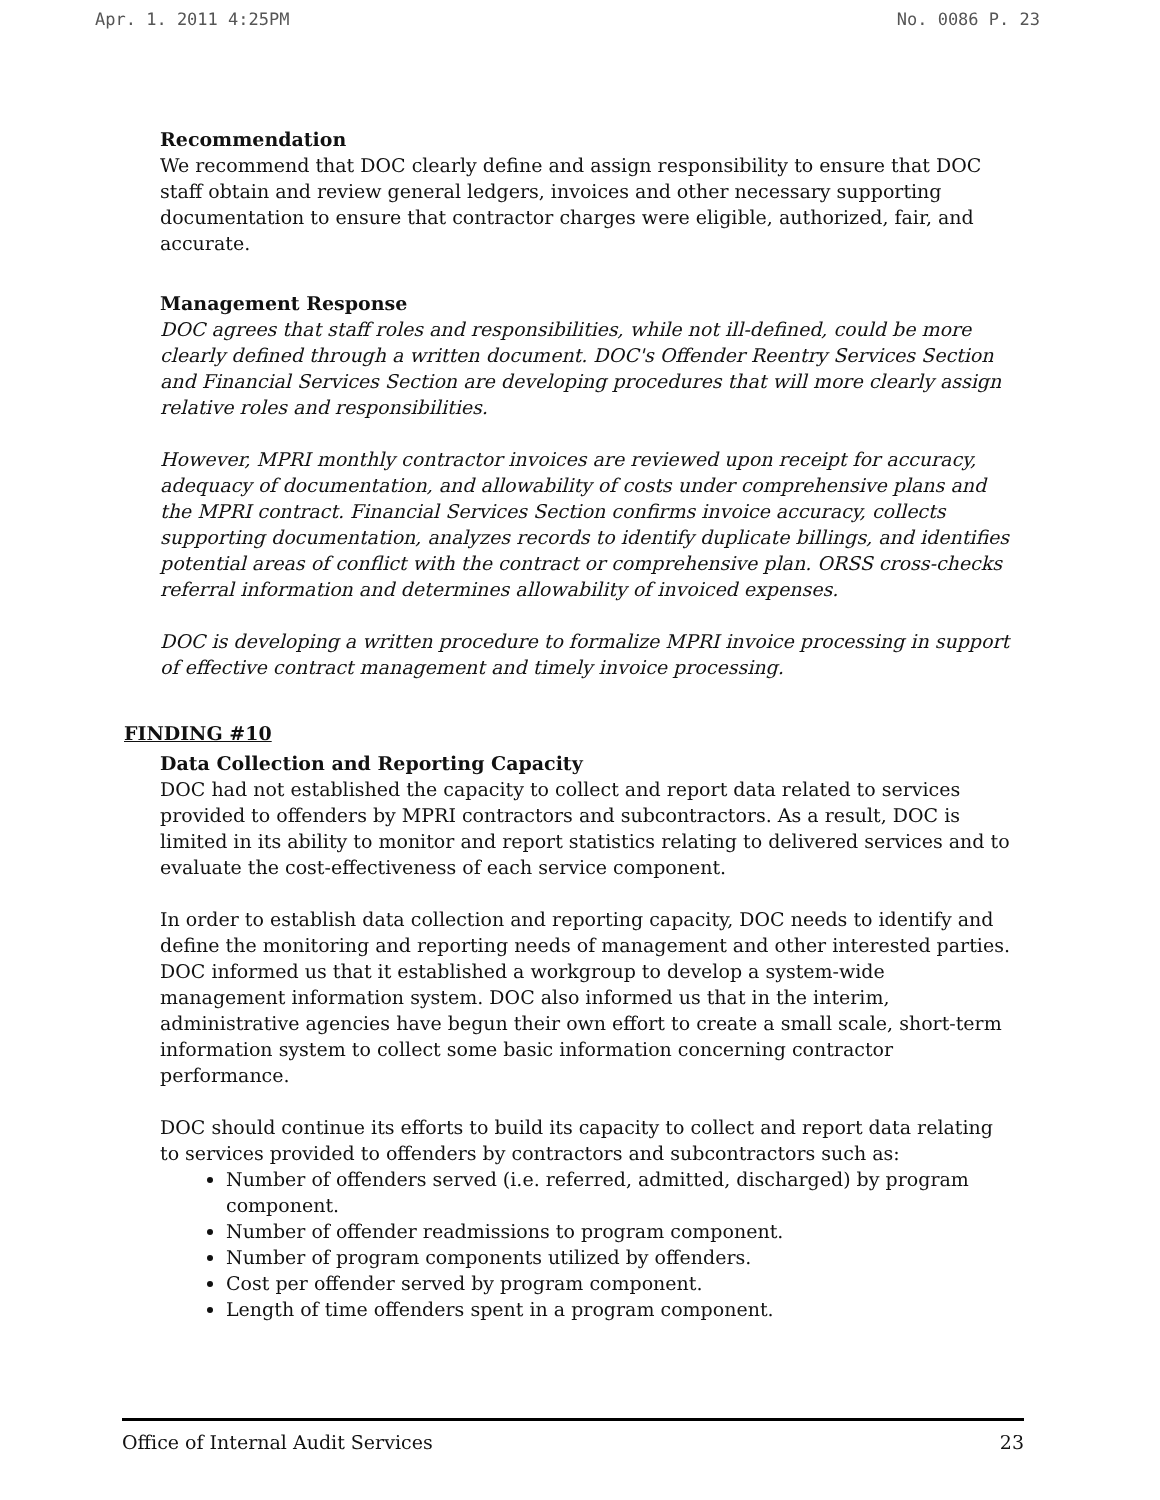Apr. 1. 2011 4:25PM No. 0086 P. 23
Recommendation
We recommend that DOC clearly define and assign responsibility to ensure that DOC staff obtain and review general ledgers, invoices and other necessary supporting documentation to ensure that contractor charges were eligible, authorized, fair, and accurate.
Management Response
DOC agrees that staff roles and responsibilities, while not ill-defined, could be more clearly defined through a written document. DOC's Offender Reentry Services Section and Financial Services Section are developing procedures that will more clearly assign relative roles and responsibilities.
However, MPRI monthly contractor invoices are reviewed upon receipt for accuracy, adequacy of documentation, and allowability of costs under comprehensive plans and the MPRI contract. Financial Services Section confirms invoice accuracy, collects supporting documentation, analyzes records to identify duplicate billings, and identifies potential areas of conflict with the contract or comprehensive plan. ORSS cross-checks referral information and determines allowability of invoiced expenses.
DOC is developing a written procedure to formalize MPRI invoice processing in support of effective contract management and timely invoice processing.
FINDING #10
Data Collection and Reporting Capacity
DOC had not established the capacity to collect and report data related to services provided to offenders by MPRI contractors and subcontractors. As a result, DOC is limited in its ability to monitor and report statistics relating to delivered services and to evaluate the cost-effectiveness of each service component.
In order to establish data collection and reporting capacity, DOC needs to identify and define the monitoring and reporting needs of management and other interested parties. DOC informed us that it established a workgroup to develop a system-wide management information system. DOC also informed us that in the interim, administrative agencies have begun their own effort to create a small scale, short-term information system to collect some basic information concerning contractor performance.
DOC should continue its efforts to build its capacity to collect and report data relating to services provided to offenders by contractors and subcontractors such as:
Number of offenders served (i.e. referred, admitted, discharged) by program component.
Number of offender readmissions to program component.
Number of program components utilized by offenders.
Cost per offender served by program component.
Length of time offenders spent in a program component.
Office of Internal Audit Services 23